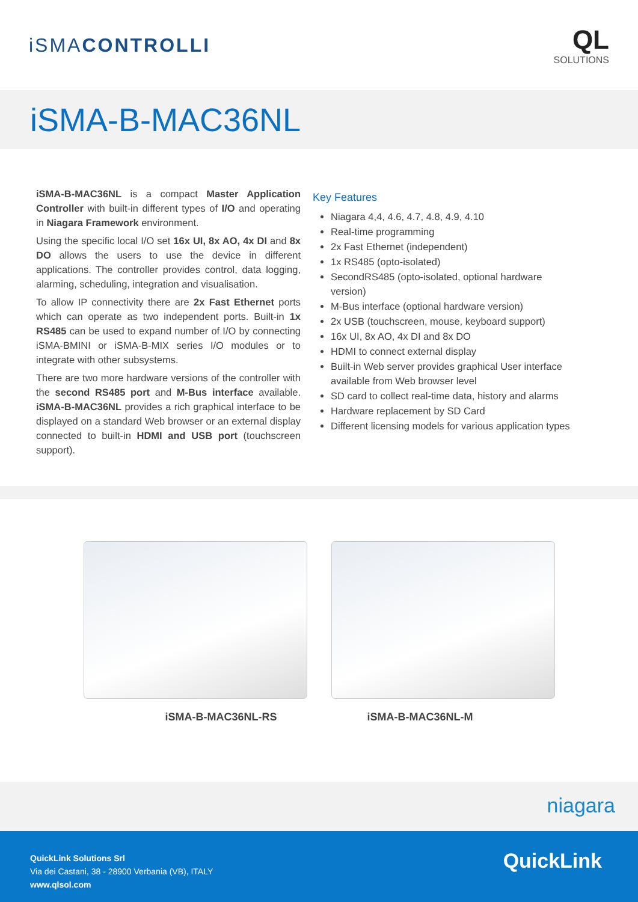iSMACONTROLLI
QL
SOLUTIONS
iSMA-B-MAC36NL
iSMA-B-MAC36NL is a compact Master Application Controller with built-in different types of I/O and operating in Niagara Framework environment.
Using the specific local I/O set 16x UI, 8x AO, 4x DI and 8x DO allows the users to use the device in different applications. The controller provides control, data logging, alarming, scheduling, integration and visualisation.
To allow IP connectivity there are 2x Fast Ethernet ports which can operate as two independent ports. Built-in 1x RS485 can be used to expand number of I/O by connecting iSMA-BMINI or iSMA-B-MIX series I/O modules or to integrate with other subsystems.
There are two more hardware versions of the controller with the second RS485 port and M-Bus interface available. iSMA-B-MAC36NL provides a rich graphical interface to be displayed on a standard Web browser or an external display connected to built-in HDMI and USB port (touchscreen support).
Key Features
Niagara 4,4, 4.6, 4.7, 4.8, 4.9, 4.10
Real-time programming
2x Fast Ethernet (independent)
1x RS485 (opto-isolated)
SecondRS485 (opto-isolated, optional hardware version)
M-Bus interface (optional hardware version)
2x USB (touchscreen, mouse, keyboard support)
16x UI, 8x AO, 4x DI and 8x DO
HDMI to connect external display
Built-in Web server provides graphical User interface available from Web browser level
SD card to collect real-time data, history and alarms
Hardware replacement by SD Card
Different licensing models for various application types
iSMA-B-MAC36NL-RS iSMA-B-MAC36NL-M
niagara
QuickLink Solutions Srl
Via dei Castani, 38 - 28900 Verbania (VB), ITALY
www.qlsol.com
QuickLink